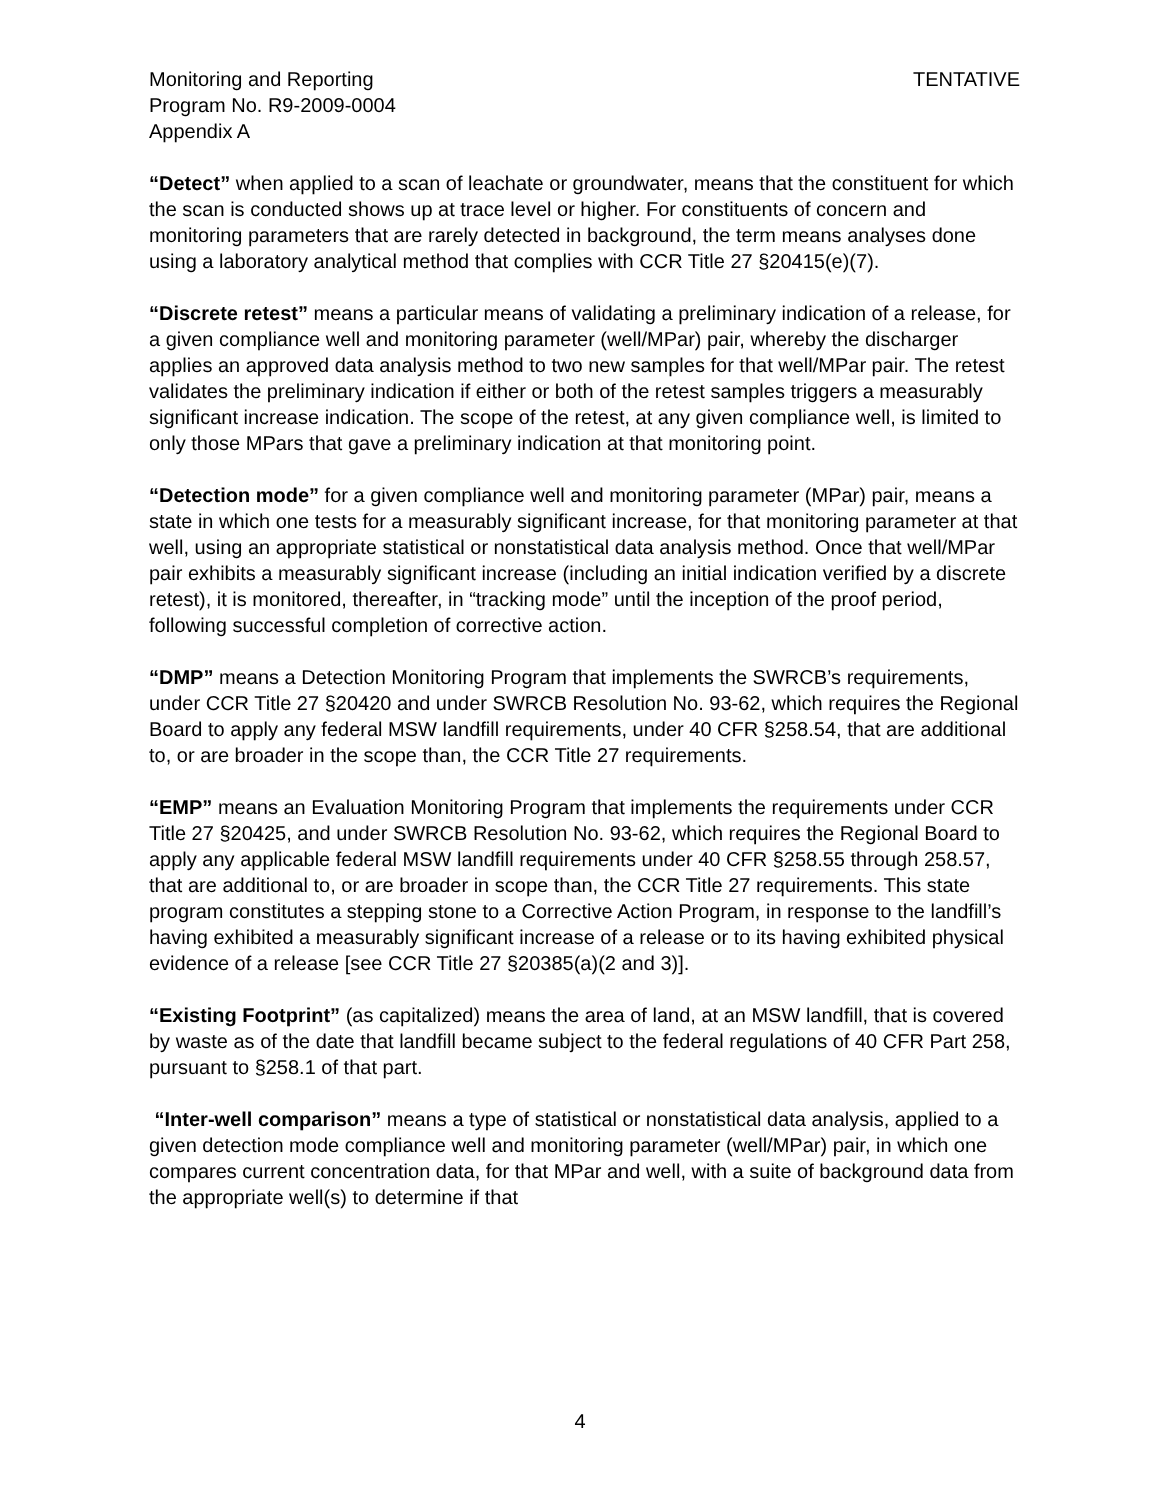Monitoring and Reporting
Program No. R9-2009-0004
Appendix A
TENTATIVE
“Detect” when applied to a scan of leachate or groundwater, means that the constituent for which the scan is conducted shows up at trace level or higher. For constituents of concern and monitoring parameters that are rarely detected in background, the term means analyses done using a laboratory analytical method that complies with CCR Title 27 §20415(e)(7).
“Discrete retest” means a particular means of validating a preliminary indication of a release, for a given compliance well and monitoring parameter (well/MPar) pair, whereby the discharger applies an approved data analysis method to two new samples for that well/MPar pair. The retest validates the preliminary indication if either or both of the retest samples triggers a measurably significant increase indication. The scope of the retest, at any given compliance well, is limited to only those MPars that gave a preliminary indication at that monitoring point.
“Detection mode” for a given compliance well and monitoring parameter (MPar) pair, means a state in which one tests for a measurably significant increase, for that monitoring parameter at that well, using an appropriate statistical or nonstatistical data analysis method. Once that well/MPar pair exhibits a measurably significant increase (including an initial indication verified by a discrete retest), it is monitored, thereafter, in “tracking mode” until the inception of the proof period, following successful completion of corrective action.
“DMP” means a Detection Monitoring Program that implements the SWRCB’s requirements, under CCR Title 27 §20420 and under SWRCB Resolution No. 93-62, which requires the Regional Board to apply any federal MSW landfill requirements, under 40 CFR §258.54, that are additional to, or are broader in the scope than, the CCR Title 27 requirements.
“EMP” means an Evaluation Monitoring Program that implements the requirements under CCR Title 27 §20425, and under SWRCB Resolution No. 93-62, which requires the Regional Board to apply any applicable federal MSW landfill requirements under 40 CFR §258.55 through 258.57, that are additional to, or are broader in scope than, the CCR Title 27 requirements. This state program constitutes a stepping stone to a Corrective Action Program, in response to the landfill’s having exhibited a measurably significant increase of a release or to its having exhibited physical evidence of a release [see CCR Title 27 §20385(a)(2 and 3)].
“Existing Footprint” (as capitalized) means the area of land, at an MSW landfill, that is covered by waste as of the date that landfill became subject to the federal regulations of 40 CFR Part 258, pursuant to §258.1 of that part.
“Inter-well comparison” means a type of statistical or nonstatistical data analysis, applied to a given detection mode compliance well and monitoring parameter (well/MPar) pair, in which one compares current concentration data, for that MPar and well, with a suite of background data from the appropriate well(s) to determine if that
4